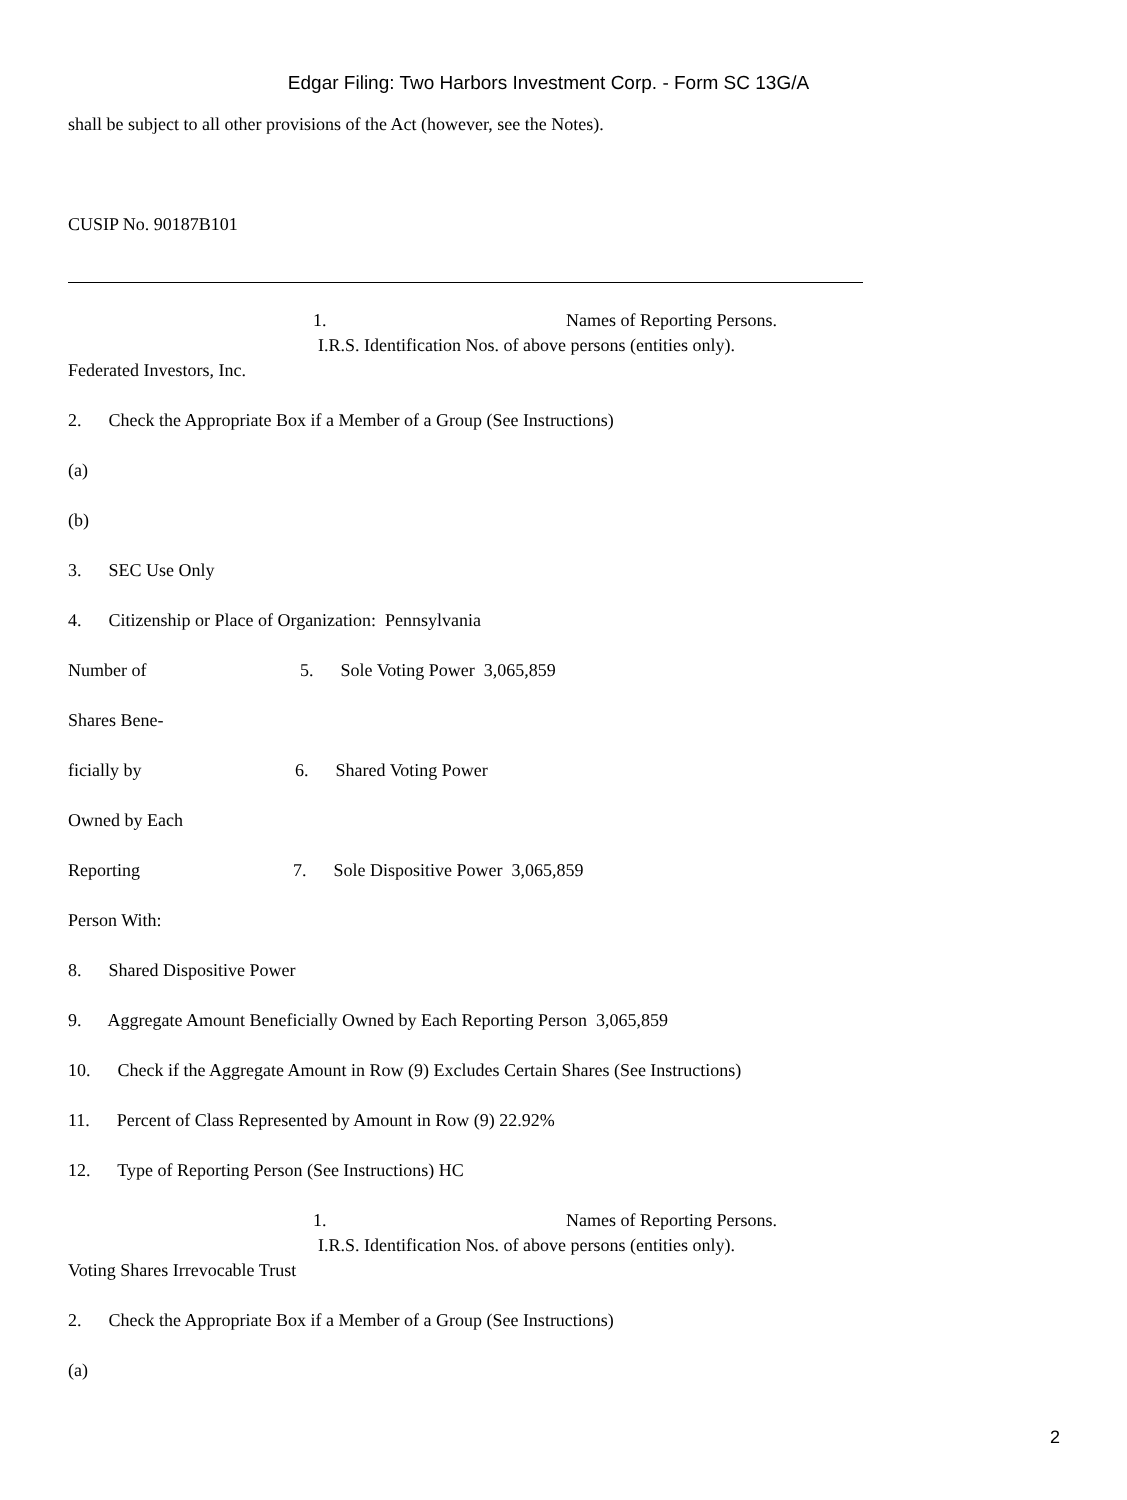Edgar Filing: Two Harbors Investment Corp. - Form SC 13G/A
shall be subject to all other provisions of the Act (however, see the Notes).
CUSIP No. 90187B101
1. Names of Reporting Persons.
I.R.S. Identification Nos. of above persons (entities only).
Federated Investors, Inc.
2. Check the Appropriate Box if a Member of a Group (See Instructions)
(a)
(b)
3. SEC Use Only
4. Citizenship or Place of Organization: Pennsylvania
Number of 5. Sole Voting Power 3,065,859
Shares Bene-
ficially by 6. Shared Voting Power
Owned by Each
Reporting 7. Sole Dispositive Power 3,065,859
Person With:
8. Shared Dispositive Power
9. Aggregate Amount Beneficially Owned by Each Reporting Person 3,065,859
10. Check if the Aggregate Amount in Row (9) Excludes Certain Shares (See Instructions)
11. Percent of Class Represented by Amount in Row (9) 22.92%
12. Type of Reporting Person (See Instructions) HC
1. Names of Reporting Persons.
I.R.S. Identification Nos. of above persons (entities only).
Voting Shares Irrevocable Trust
2. Check the Appropriate Box if a Member of a Group (See Instructions)
(a)
2